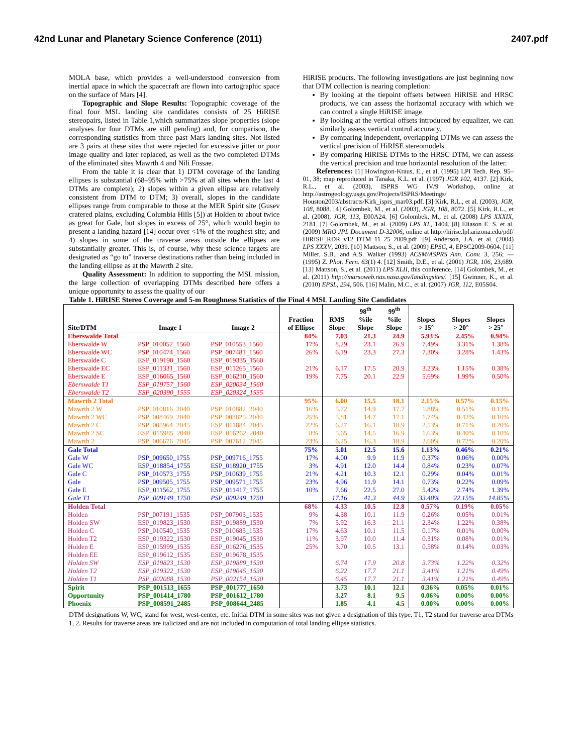42nd Lunar and Planetary Science Conference (2011) 2407.pdf
MOLA base, which provides a well-understood conversion from inertial apace in which the spacecraft are flown into cartographic space on the surface of Mars [4].
Topographic and Slope Results: Topographic coverage of the final four MSL landing site candidates consists of 25 HiRISE stereopairs, listed in Table 1,which summarizes slope properties (slope analyses for four DTMs are still pending) and, for comparison, the corresponding statistics from three past Mars landing sites. Not listed are 3 pairs at these sites that were rejected for excessive jitter or poor image quality and later replaced, as well as the two completed DTMs of the eliminated sites Mawrth 4 and Nili Fossae.
From the table it is clear that 1) DTM coverage of the landing ellipses is substantial (68–95% with >75% at all sites when the last 4 DTMs are complete); 2) slopes within a given ellipse are relatively consistent from DTM to DTM; 3) overall, slopes in the candidate ellipses range from comparable to those at the MER Spirit site (Gusev cratered plains, excluding Columbia Hills [5]) at Holden to about twice as great for Gale, but slopes in excess of 25°, which would begin to present a landing hazard [14] occur over <1% of the roughest site; and 4) slopes in some of the traverse areas outside the ellipses are substantially greater. This is, of course, why these science targets are designated as “go to” traverse destinations rather than being included in the landing ellipse as at the Mawrth 2 site.
Quality Assessment: In addition to supporting the MSL mission, the large collection of overlapping DTMs described here offers a unique opportunity to assess the quality of our
HiRISE products. The following investigations are just beginning now that DTM collection is nearing completion:
By looking at the tiepoint offsets between HiRISE and HRSC products, we can assess the horizontal accuracy with which we can control a single HiRISE image.
By looking at the vertical offsets introduced by equalizer, we can similarly assess vertical control accuracy.
By comparing independent, overlapping DTMs we can assess the vertical precision of HiRISE stereomodels.
By comparing HiRISE DTMs to the HRSC DTM, we can assess the vertical precision and true horizontal resolution of the latter.
References: [1] Howington-Kraus, E., et al. (1995) LPI Tech. Rep. 95–01, 38; map reproduced in Tanaka, K.L. et al. (1997) JGR 102, 4137. [2] Kirk, R.L., et al. (2003), ISPRS WG IV/9 Workshop, online at http://astrogeology.usgs.gov/Projects/ISPRS/Meetings/ Houston2003/abstracts/Kirk_isprs_mar03.pdf. [3] Kirk, R.L., et al. (2003), JGR, 108, 8088. [4] Golombek, M., et al. (2003), JGR, 108, 8072. [5] Kirk, R.L., et al. (2008), JGR, 113, E00A24. [6] Golombek, M., et al. (2008) LPS XXXIX, 2181. [7] Golombek, M., et al. (2009) LPS XL, 1404. [8] Eliason E. S. et al. (2009) MRO JPL Document D-32006, online at http://hirise.lpl.arizona.edu/pdf/ HiRISE_RDR_v12_DTM_11_25_2009.pdf. [9] Anderson, J.A. et al. (2004) LPS XXXV, 2039. [10] Mattson, S., et al. (2009) EPSC, 4, EPSC2009-0604. [11] Miller, S.B., and A.S. Walker (1993) ACSM/ASPRS Ann. Conv. 3, 256; — (1995) Z. Phot. Fern. 63(1) 4. [12] Smith, D.E., et al. (2001) JGR, 106, 23,689. [13] Mattson, S., et al. (2011) LPS XLII, this conference. [14] Golombek, M., et al. (2011) http://marsoweb.nas.nasa.gov/landingsites/. [15] Gwinner, K., et al. (2010) EPSL, 294, 506. [16] Malin, M.C., et al. (2007) JGR, 112, E05S04.
Table 1. HiRISE Stereo Coverage and 5-m Roughness Statistics of the Final 4 MSL Landing Site Candidates
| Site/DTM | Image 1 | Image 2 | Fraction of Ellipse | RMS Slope | 98<sup>th</sup> %ile Slope | 99<sup>th</sup> %ile Slope | Slopes > 15° | Slopes > 20° | Slopes > 25° |
| --- | --- | --- | --- | --- | --- | --- | --- | --- | --- |
| Eberswalde Total | | | 84% | 7.03 | 21.3 | 24.9 | 5.93% | 2.45% | 0.94% |
| Eberswalde W | PSP_010052_1560 | PSP_010553_1560 | 17% | 8.29 | 23.1 | 26.9 | 7.49% | 3.31% | 1.38% |
| Eberswalde WC | PSP_010474_1560 | PSP_007481_1560 | 26% | 6.19 | 23.3 | 27.3 | 7.30% | 3.28% | 1.43% |
| Eberswalde C | ESP_019190_1560 | ESP_019335_1560 | | | | | | | |
| Eberswalde EC | ESP_011331_1560 | ESP_011265_1560 | 21% | 6.17 | 17.5 | 20.9 | 3.23% | 1.15% | 0.38% |
| Eberswalde E | ESP_016065_1560 | ESP_016210_1560 | 19% | 7.75 | 20.1 | 22.9 | 5.69% | 1.99% | 0.50% |
| Eberswalde T1 | ESP_019757_1560 | ESP_020034_1560 | | | | | | | |
| Eberswalde T2 | ESP_020390_1555 | ESP_020324_1555 | | | | | | | |
| Mawrth 2 Total | | | 95% | 6.00 | 15.5 | 18.1 | 2.15% | 0.57% | 0.15% |
| Mawrth 2 W | PSP_010816_2040 | PSP_010882_2040 | 16% | 5.72 | 14.9 | 17.7 | 1.88% | 0.51% | 0.13% |
| Mawrth 2 WC | PSP_008469_2040 | PSP_008825_2040 | 25% | 5.81 | 14.7 | 17.1 | 1.74% | 0.42% | 0.10% |
| Mawrth 2 C | PSP_005964_2045 | ESP_011884_2045 | 22% | 6.27 | 16.1 | 18.9 | 2.53% | 0.71% | 0.20% |
| Mawrth 2 SC | ESP_015985_2040 | ESP_016262_2040 | 8% | 5.65 | 14.5 | 16.9 | 1.63% | 0.40% | 0.10% |
| Mawrth 2 | PSP_006676_2045 | PSP_007612_2045 | 23% | 6.25 | 16.3 | 18.9 | 2.60% | 0.72% | 0.20% |
| Gale Total | | | 75% | 5.01 | 12.5 | 15.6 | 1.13% | 0.46% | 0.21% |
| Gale W | PSP_009650_1755 | PSP_009716_1755 | 17% | 4.00 | 9.9 | 11.9 | 0.37% | 0.06% | 0.00% |
| Gale WC | ESP_018854_1755 | ESP_018920_1755 | 3% | 4.91 | 12.0 | 14.4 | 0.84% | 0.23% | 0.07% |
| Gale C | PSP_010573_1755 | PSP_010639_1755 | 21% | 4.21 | 10.3 | 12.1 | 0.29% | 0.04% | 0.01% |
| Gale | PSP_009505_1755 | PSP_009571_1755 | 23% | 4.96 | 11.9 | 14.1 | 0.73% | 0.22% | 0.09% |
| Gale E | ESP_011562_1755 | ESP_011417_1755 | 10% | 7.66 | 22.5 | 27.0 | 5.42% | 2.74% | 1.39% |
| Gale T1 | PSP_009149_1750 | PSP_009249_1750 | | 17.16 | 41.3 | 44.9 | 33.48% | 22.15% | 14.85% |
| Holden Total | | | 68% | 4.33 | 10.5 | 12.8 | 0.57% | 0.19% | 0.05% |
| Holden | PSP_007191_1535 | PSP_007903_1535 | 9% | 4.38 | 10.1 | 11.9 | 0.26% | 0.05% | 0.01% |
| Holden SW | ESP_019823_1530 | ESP_019889_1530 | 7% | 5.92 | 16.3 | 21.1 | 2.34% | 1.22% | 0.38% |
| Holden C | PSP_010540_1535 | PSP_010685_1535 | 17% | 4.63 | 10.1 | 11.5 | 0.17% | 0.01% | 0.00% |
| Holden T2 | ESP_019322_1530 | ESP_019045_1530 | 11% | 3.97 | 10.0 | 11.4 | 0.31% | 0.08% | 0.01% |
| Holden E | ESP_015999_1535 | ESP_016276_1535 | 25% | 3.70 | 10.5 | 13.1 | 0.58% | 0.14% | 0.03% |
| Holden EE | ESP_019612_1535 | ESP_019678_1535 | | | | | | | |
| Holden SW | ESP_019823_1530 | ESP_019889_1530 | | 6.74 | 17.9 | 20.8 | 3.73% | 1.22% | 0.32% |
| Holden T2 | ESP_019322_1530 | ESP_019045_1530 | | 6.22 | 17.7 | 21.1 | 3.41% | 1.21% | 0.49% |
| Holden T1 | PSP_002088_1530 | PSP_002154_1530 | | 6.45 | 17.7 | 21.1 | 3.41% | 1.21% | 0.49% |
| Spirit | PSP_001513_1655 | PSP_001777_1650 | | 3.73 | 10.1 | 12.1 | 0.36% | 0.05% | 0.01% |
| Opportunity | PSP_001414_1780 | PSP_001612_1780 | | 3.27 | 8.1 | 9.5 | 0.06% | 0.00% | 0.00% |
| Phoenix | PSP_008591_2485 | PSP_008644_2485 | | 1.85 | 4.1 | 4.5 | 0.00% | 0.00% | 0.00% |
DTM designations W, WC, stand for west, west-center, etc. Initial DTM in some sites was not given a designation of this type. T1, T2 stand for traverse area DTMs 1, 2. Results for traverse areas are italicized and are not included in computation of total landing ellipse statistics.